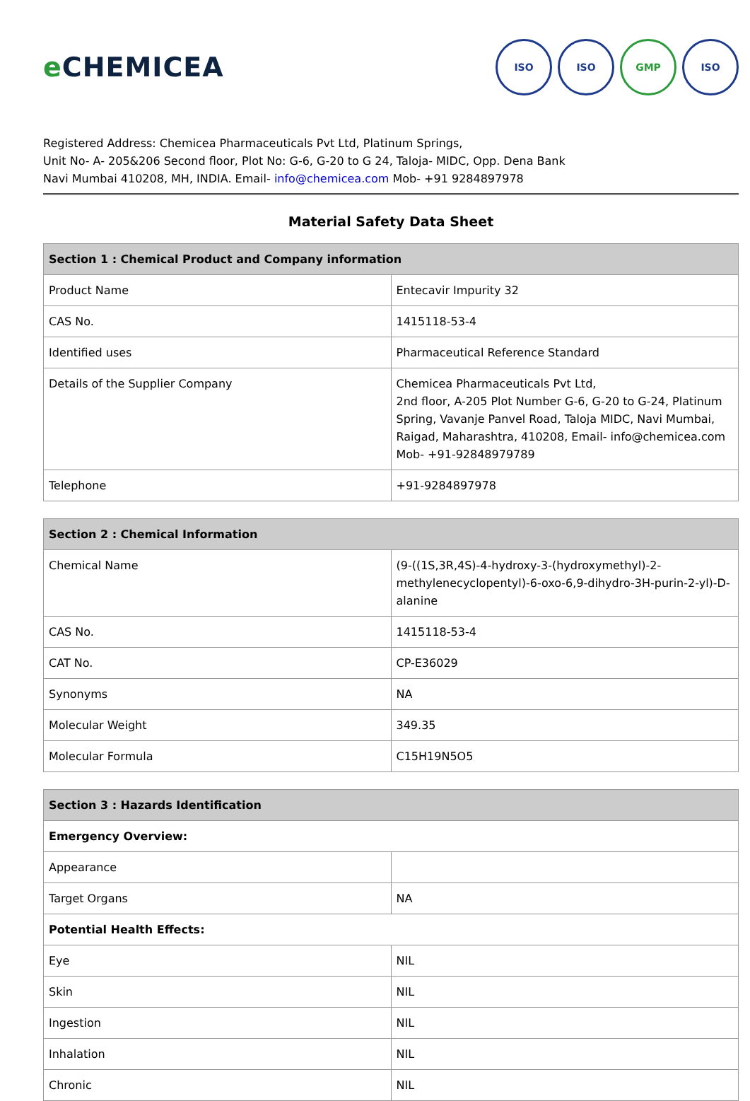e CHEMICEA
ISO ISO GMP ISO
Registered Address: Chemicea Pharmaceuticals Pvt Ltd, Platinum Springs,
Unit No- A- 205&206 Second floor, Plot No: G-6, G-20 to G 24, Taloja- MIDC, Opp. Dena Bank
Navi Mumbai 410208, MH, INDIA. Email- info@chemicea.com Mob- +91 9284897978
Material Safety Data Sheet
| Section 1 : Chemical Product and Company information | |
| --- | --- |
| Product Name | Entecavir Impurity 32 |
| CAS No. | 1415118-53-4 |
| Identified uses | Pharmaceutical Reference Standard |
| Details of the Supplier Company | Chemicea Pharmaceuticals Pvt Ltd, 2nd floor, A-205 Plot Number G-6, G-20 to G-24, Platinum Spring, Vavanje Panvel Road, Taloja MIDC, Navi Mumbai, Raigad, Maharashtra, 410208, Email- info@chemicea.com Mob- +91-92848979789 |
| Telephone | +91-9284897978 |
| Section 2 : Chemical Information | |
| --- | --- |
| Chemical Name | (9-((1S,3R,4S)-4-hydroxy-3-(hydroxymethyl)-2-methylenecyclopentyl)-6-oxo-6,9-dihydro-3H-purin-2-yl)-D-alanine |
| CAS No. | 1415118-53-4 |
| CAT No. | CP-E36029 |
| Synonyms | NA |
| Molecular Weight | 349.35 |
| Molecular Formula | C15H19N5O5 |
| Section 3 : Hazards Identification | |
| --- | --- |
| Emergency Overview: | |
| Appearance | |
| Target Organs | NA |
| Potential Health Effects: | |
| Eye | NIL |
| Skin | NIL |
| Ingestion | NIL |
| Inhalation | NIL |
| Chronic | NIL |